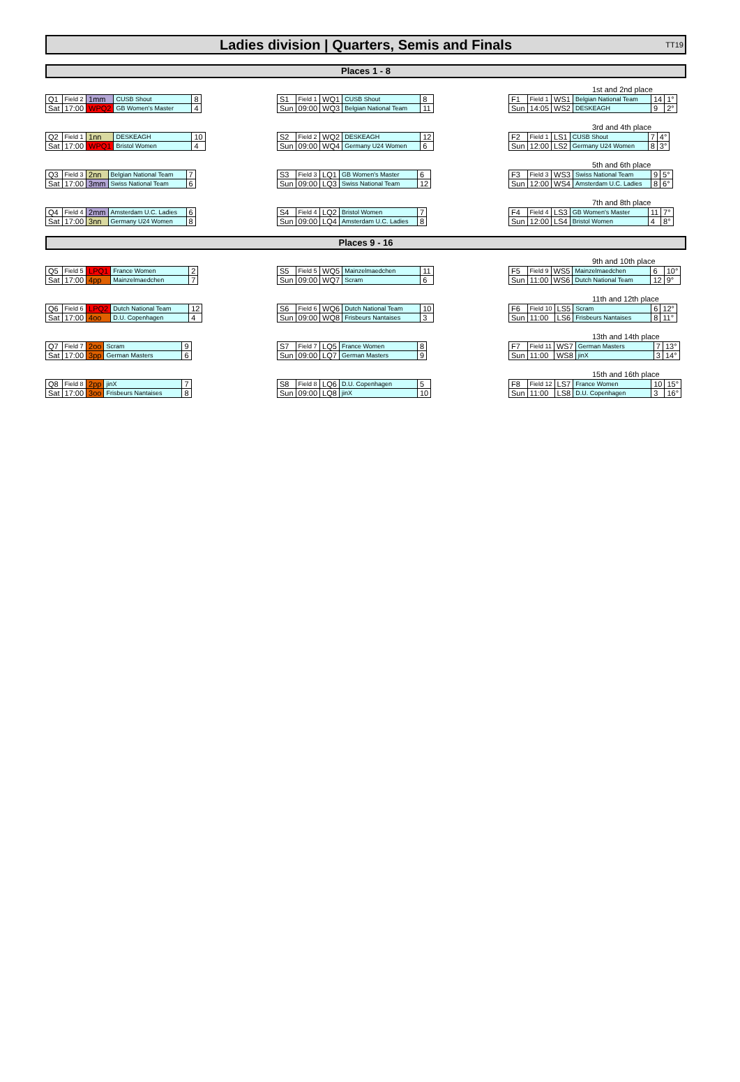Ladies division | Quarters, Semis and Finals TT19
Places 1 - 8
| Q1 | Field 2 | 1mm | CUSB Shout | 8 |
| Sat | 17:00 | WPQ2 | GB Women's Master | 4 |
| S1 | Field 1 | WQ1 | CUSB Shout | 8 |
| Sun | 09:00 | WQ3 | Belgian National Team | 11 |
1st and 2nd place
| F1 | Field 1 | WS1 | Belgian National Team | 14 | 1° |
| Sun | 14:05 | WS2 | DESKEAGH | 9 | 2° |
| Q2 | Field 1 | 1nn | DESKEAGH | 10 |
| Sat | 17:00 | WPQ1 | Bristol Women | 4 |
| S2 | Field 2 | WQ2 | DESKEAGH | 12 |
| Sun | 09:00 | WQ4 | Germany U24 Women | 6 |
3rd and 4th place
| F2 | Field 1 | LS1 | CUSB Shout | 7 | 4° |
| Sun | 12:00 | LS2 | Germany U24 Women | 8 | 3° |
| Q3 | Field 3 | 2nn | Belgian National Team | 7 |
| Sat | 17:00 | 3mm | Swiss National Team | 6 |
| S3 | Field 3 | LQ1 | GB Women's Master | 6 |
| Sun | 09:00 | LQ3 | Swiss National Team | 12 |
5th and 6th place
| F3 | Field 3 | WS3 | Swiss National Team | 9 | 5° |
| Sun | 12:00 | WS4 | Amsterdam U.C. Ladies | 8 | 6° |
| Q4 | Field 4 | 2mm | Amsterdam U.C. Ladies | 6 |
| Sat | 17:00 | 3nn | Germany U24 Women | 8 |
| S4 | Field 4 | LQ2 | Bristol Women | 7 |
| Sun | 09:00 | LQ4 | Amsterdam U.C. Ladies | 8 |
7th and 8th place
| F4 | Field 4 | LS3 | GB Women's Master | 11 | 7° |
| Sun | 12:00 | LS4 | Bristol Women | 4 | 8° |
Places 9 - 16
| Q5 | Field 5 | LPQ1 | France Women | 2 |
| Sat | 17:00 | 4pp | Mainzelmaedchen | 7 |
| S5 | Field 5 | WQ5 | Mainzelmaedchen | 11 |
| Sun | 09:00 | WQ7 | Scram | 6 |
9th and 10th place
| F5 | Field 9 | WS5 | Mainzelmaedchen | 6 | 10° |
| Sun | 11:00 | WS6 | Dutch National Team | 12 | 9° |
| Q6 | Field 6 | LPQ2 | Dutch National Team | 12 |
| Sat | 17:00 | 4oo | D.U. Copenhagen | 4 |
| S6 | Field 6 | WQ6 | Dutch National Team | 10 |
| Sun | 09:00 | WQ8 | Frisbeurs Nantaises | 3 |
11th and 12th place
| F6 | Field 10 | LS5 | Scram | 6 | 12° |
| Sun | 11:00 | LS6 | Frisbeurs Nantaises | 8 | 11° |
| Q7 | Field 7 | 2oo | Scram | 9 |
| Sat | 17:00 | 3pp | German Masters | 6 |
| S7 | Field 7 | LQ5 | France Women | 8 |
| Sun | 09:00 | LQ7 | German Masters | 9 |
13th and 14th place
| F7 | Field 11 | WS7 | German Masters | 7 | 13° |
| Sun | 11:00 | WS8 | jinX | 3 | 14° |
| Q8 | Field 8 | 2pp | jinX | 7 |
| Sat | 17:00 | 3oo | Frisbeurs Nantaises | 8 |
| S8 | Field 8 | LQ6 | D.U. Copenhagen | 5 |
| Sun | 09:00 | LQ8 | jinX | 10 |
15th and 16th place
| F8 | Field 12 | LS7 | France Women | 10 | 15° |
| Sun | 11:00 | LS8 | D.U. Copenhagen | 3 | 16° |